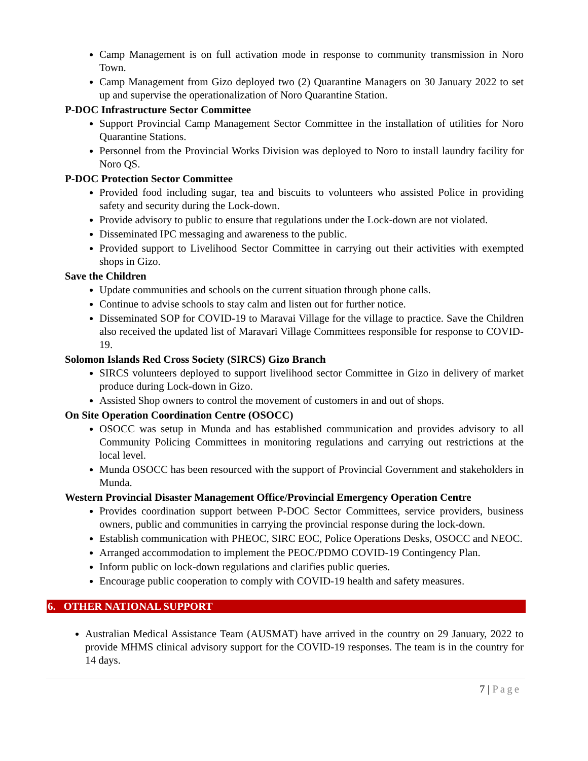Camp Management is on full activation mode in response to community transmission in Noro Town.
Camp Management from Gizo deployed two (2) Quarantine Managers on 30 January 2022 to set up and supervise the operationalization of Noro Quarantine Station.
P-DOC Infrastructure Sector Committee
Support Provincial Camp Management Sector Committee in the installation of utilities for Noro Quarantine Stations.
Personnel from the Provincial Works Division was deployed to Noro to install laundry facility for Noro QS.
P-DOC Protection Sector Committee
Provided food including sugar, tea and biscuits to volunteers who assisted Police in providing safety and security during the Lock-down.
Provide advisory to public to ensure that regulations under the Lock-down are not violated.
Disseminated IPC messaging and awareness to the public.
Provided support to Livelihood Sector Committee in carrying out their activities with exempted shops in Gizo.
Save the Children
Update communities and schools on the current situation through phone calls.
Continue to advise schools to stay calm and listen out for further notice.
Disseminated SOP for COVID-19 to Maravai Village for the village to practice. Save the Children also received the updated list of Maravari Village Committees responsible for response to COVID-19.
Solomon Islands Red Cross Society (SIRCS) Gizo Branch
SIRCS volunteers deployed to support livelihood sector Committee in Gizo in delivery of market produce during Lock-down in Gizo.
Assisted Shop owners to control the movement of customers in and out of shops.
On Site Operation Coordination Centre (OSOCC)
OSOCC was setup in Munda and has established communication and provides advisory to all Community Policing Committees in monitoring regulations and carrying out restrictions at the local level.
Munda OSOCC has been resourced with the support of Provincial Government and stakeholders in Munda.
Western Provincial Disaster Management Office/Provincial Emergency Operation Centre
Provides coordination support between P-DOC Sector Committees, service providers, business owners, public and communities in carrying the provincial response during the lock-down.
Establish communication with PHEOC, SIRC EOC, Police Operations Desks, OSOCC and NEOC.
Arranged accommodation to implement the PEOC/PDMO COVID-19 Contingency Plan.
Inform public on lock-down regulations and clarifies public queries.
Encourage public cooperation to comply with COVID-19 health and safety measures.
6. OTHER NATIONAL SUPPORT
Australian Medical Assistance Team (AUSMAT) have arrived in the country on 29 January, 2022 to provide MHMS clinical advisory support for the COVID-19 responses. The team is in the country for 14 days.
7 | Page